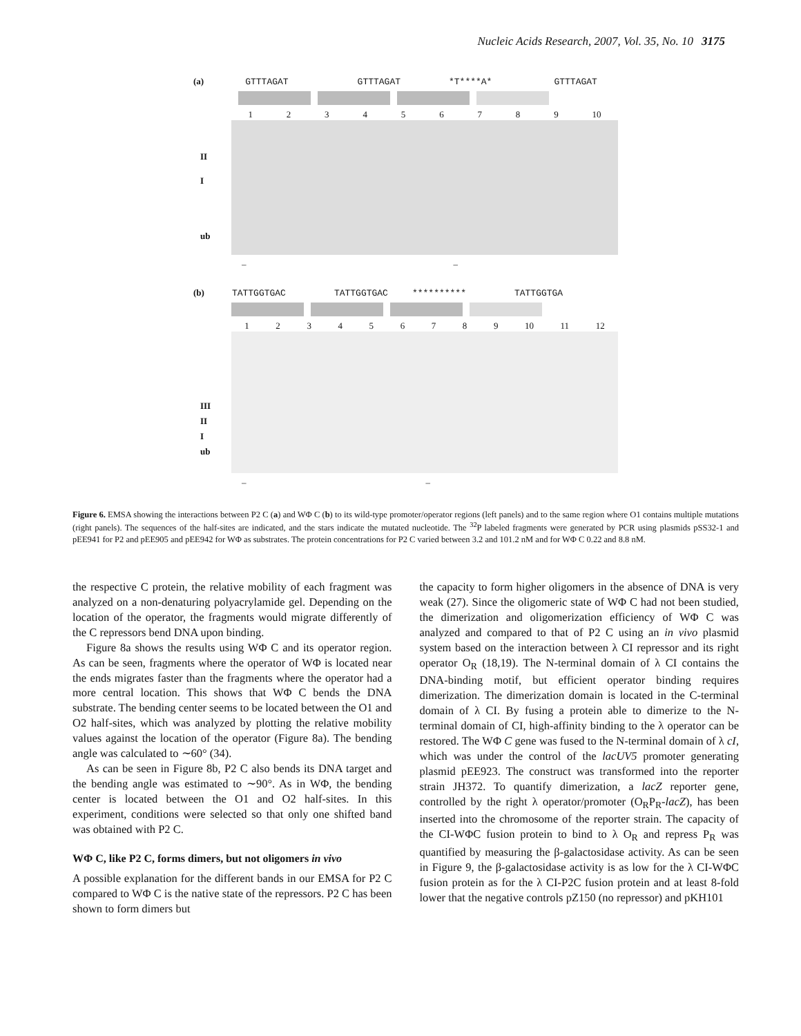Nucleic Acids Research, 2007, Vol. 35, No. 10 3175
(a) GTTTAGAT GTTTAGAT *T****A* GTTTAGAT
1 2 3 4 5 6 7 8 9 10
II
I
ub
– –
(b) TATTGGTGAC TATTGGTGAC ********** TATTGGTGA
1 2 3 4 5 6 7 8 9 10 11 12
III
II
I
ub
– –
Figure 6. EMSA showing the interactions between P2 C (a) and WΦ C (b) to its wild-type promoter/operator regions (left panels) and to the same region where O1 contains multiple mutations (right panels). The sequences of the half-sites are indicated, and the stars indicate the mutated nucleotide. The <sup>32</sup>P labeled fragments were generated by PCR using plasmids pSS32-1 and pEE941 for P2 and pEE905 and pEE942 for WΦ as substrates. The protein concentrations for P2 C varied between 3.2 and 101.2 nM and for WΦ C 0.22 and 8.8 nM.
the respective C protein, the relative mobility of each fragment was analyzed on a non-denaturing polyacrylamide gel. Depending on the location of the operator, the fragments would migrate differently of the C repressors bend DNA upon binding.
Figure 8a shows the results using WΦ C and its operator region. As can be seen, fragments where the operator of WΦ is located near the ends migrates faster than the fragments where the operator had a more central location. This shows that WΦ C bends the DNA substrate. The bending center seems to be located between the O1 and O2 half-sites, which was analyzed by plotting the relative mobility values against the location of the operator (Figure 8a). The bending angle was calculated to ∼60° (34).
As can be seen in Figure 8b, P2 C also bends its DNA target and the bending angle was estimated to ∼90°. As in WΦ, the bending center is located between the O1 and O2 half-sites. In this experiment, conditions were selected so that only one shifted band was obtained with P2 C.
WΦ C, like P2 C, forms dimers, but not oligomers in vivo
A possible explanation for the different bands in our EMSA for P2 C compared to WΦ C is the native state of the repressors. P2 C has been shown to form dimers but
the capacity to form higher oligomers in the absence of DNA is very weak (27). Since the oligomeric state of WΦ C had not been studied, the dimerization and oligomerization efficiency of WΦ C was analyzed and compared to that of P2 C using an in vivo plasmid system based on the interaction between λ CI repressor and its right operator O<sub>R</sub> (18,19). The N-terminal domain of λ CI contains the DNA-binding motif, but efficient operator binding requires dimerization. The dimerization domain is located in the C-terminal domain of λ CI. By fusing a protein able to dimerize to the N-terminal domain of CI, high-affinity binding to the λ operator can be restored. The WΦ C gene was fused to the N-terminal domain of λ cI, which was under the control of the lacUV5 promoter generating plasmid pEE923. The construct was transformed into the reporter strain JH372. To quantify dimerization, a lacZ reporter gene, controlled by the right λ operator/promoter (O<sub>R</sub>P<sub>R</sub>-lacZ), has been inserted into the chromosome of the reporter strain. The capacity of the CI-WΦC fusion protein to bind to λ O<sub>R</sub> and repress P<sub>R</sub> was quantified by measuring the β-galactosidase activity. As can be seen in Figure 9, the β-galactosidase activity is as low for the λ CI-WΦC fusion protein as for the λ CI-P2C fusion protein and at least 8-fold lower that the negative controls pZ150 (no repressor) and pKH101